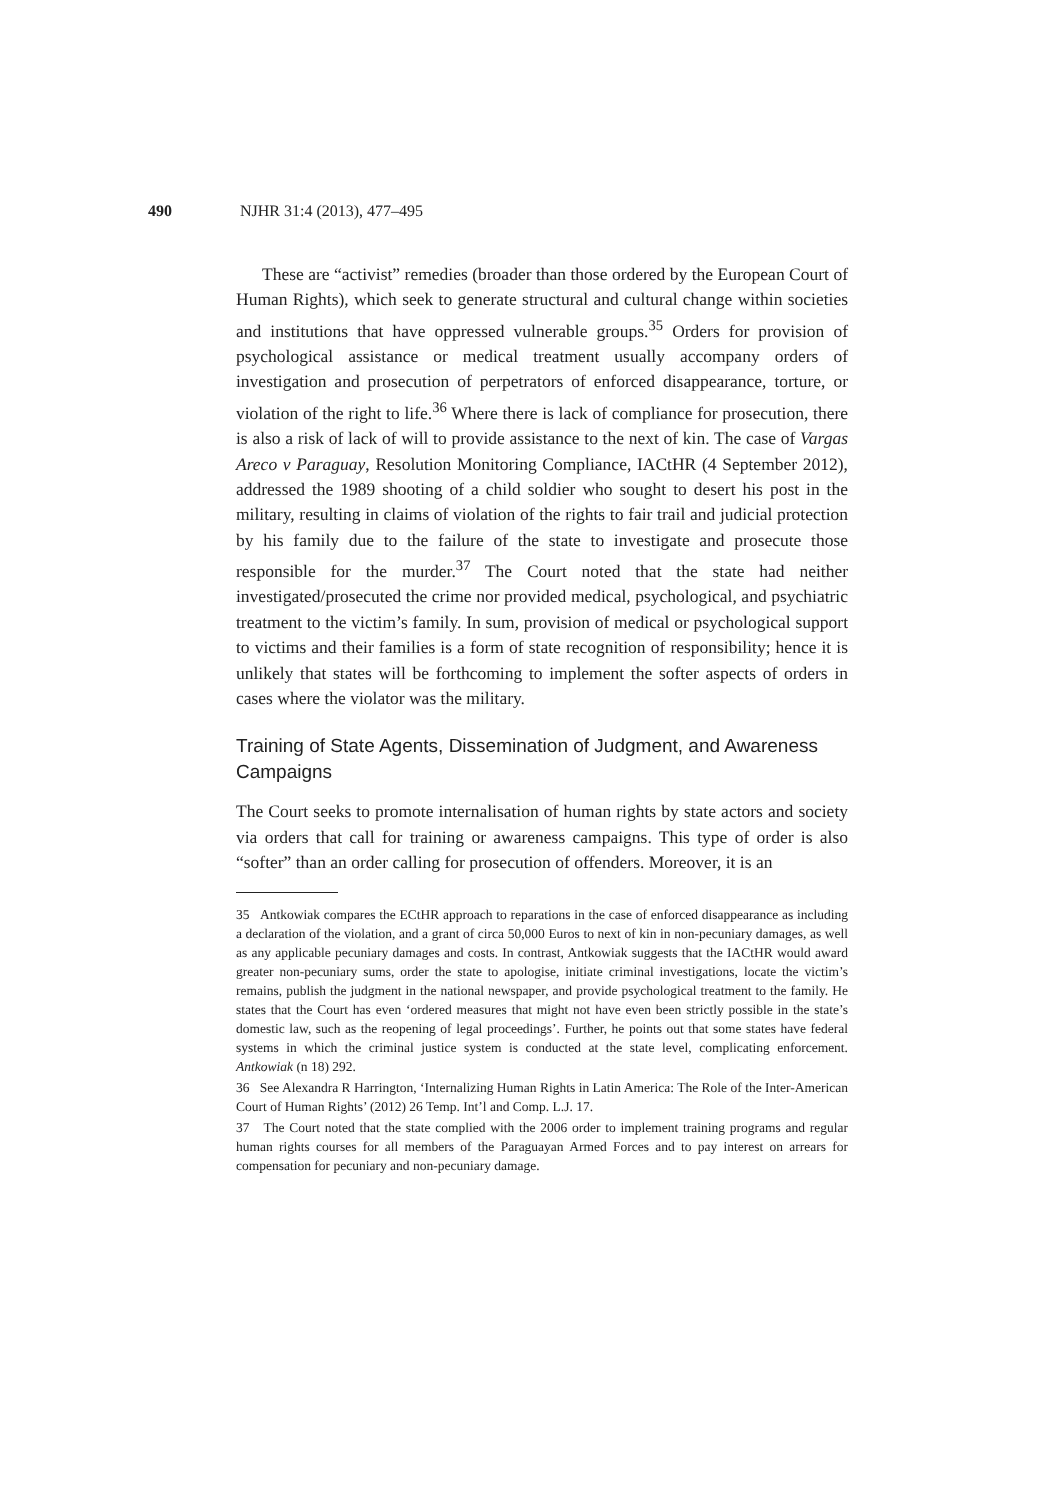490 NJHR 31:4 (2013), 477–495
These are “activist” remedies (broader than those ordered by the European Court of Human Rights), which seek to generate structural and cultural change within societies and institutions that have oppressed vulnerable groups.<sup>35</sup> Orders for provision of psychological assistance or medical treatment usually accompany orders of investigation and prosecution of perpetrators of enforced disappearance, torture, or violation of the right to life.<sup>36</sup> Where there is lack of compliance for prosecution, there is also a risk of lack of will to provide assistance to the next of kin. The case of Vargas Areco v Paraguay, Resolution Monitoring Compliance, IACtHR (4 September 2012), addressed the 1989 shooting of a child soldier who sought to desert his post in the military, resulting in claims of violation of the rights to fair trail and judicial protection by his family due to the failure of the state to investigate and prosecute those responsible for the murder.<sup>37</sup> The Court noted that the state had neither investigated/prosecuted the crime nor provided medical, psychological, and psychiatric treatment to the victim’s family. In sum, provision of medical or psychological support to victims and their families is a form of state recognition of responsibility; hence it is unlikely that states will be forthcoming to implement the softer aspects of orders in cases where the violator was the military.
Training of State Agents, Dissemination of Judgment, and Awareness Campaigns
The Court seeks to promote internalisation of human rights by state actors and society via orders that call for training or awareness campaigns. This type of order is also “softer” than an order calling for prosecution of offenders. Moreover, it is an
35 Antkowiak compares the ECtHR approach to reparations in the case of enforced disappearance as including a declaration of the violation, and a grant of circa 50,000 Euros to next of kin in non-pecuniary damages, as well as any applicable pecuniary damages and costs. In contrast, Antkowiak suggests that the IACtHR would award greater non-pecuniary sums, order the state to apologise, initiate criminal investigations, locate the victim’s remains, publish the judgment in the national newspaper, and provide psychological treatment to the family. He states that the Court has even ‘ordered measures that might not have even been strictly possible in the state’s domestic law, such as the reopening of legal proceedings’. Further, he points out that some states have federal systems in which the criminal justice system is conducted at the state level, complicating enforcement. Antkowiak (n 18) 292.
36 See Alexandra R Harrington, ‘Internalizing Human Rights in Latin America: The Role of the Inter-American Court of Human Rights’ (2012) 26 Temp. Int’l and Comp. L.J. 17.
37 The Court noted that the state complied with the 2006 order to implement training programs and regular human rights courses for all members of the Paraguayan Armed Forces and to pay interest on arrears for compensation for pecuniary and non-pecuniary damage.